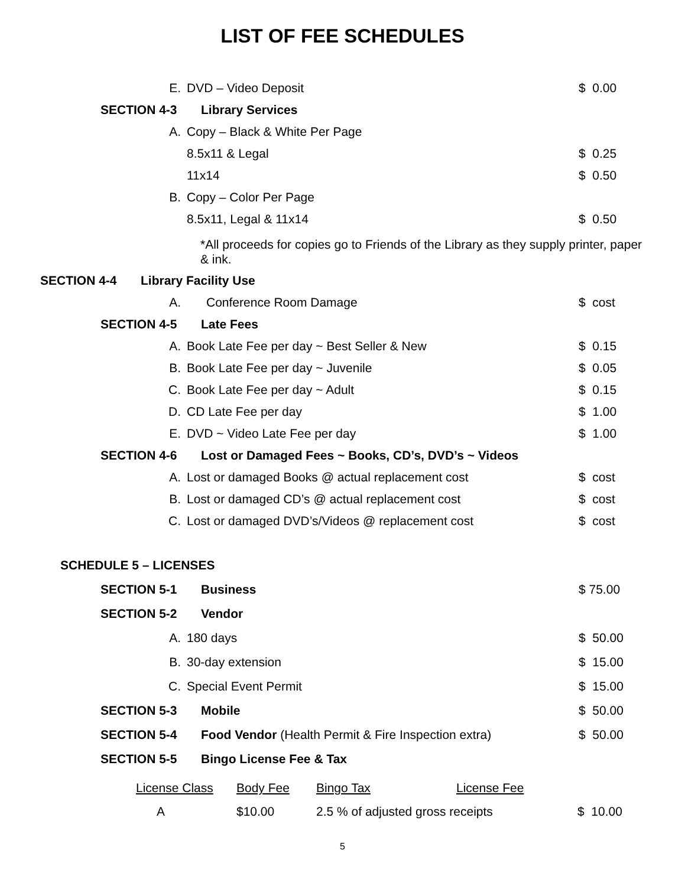LIST OF FEE SCHEDULES
E. DVD – Video Deposit $ 0.00
SECTION 4-3 Library Services
A. Copy – Black & White Per Page
8.5x11 & Legal $ 0.25
11x14 $ 0.50
B. Copy – Color Per Page
8.5x11, Legal & 11x14 $ 0.50
*All proceeds for copies go to Friends of the Library as they supply printer, paper & ink.
SECTION 4-4 Library Facility Use
A. Conference Room Damage $ cost
SECTION 4-5 Late Fees
A. Book Late Fee per day ~ Best Seller & New $ 0.15
B. Book Late Fee per day ~ Juvenile $ 0.05
C. Book Late Fee per day ~ Adult $ 0.15
D. CD Late Fee per day $ 1.00
E. DVD ~ Video Late Fee per day $ 1.00
SECTION 4-6 Lost or Damaged Fees ~ Books, CD’s, DVD’s ~ Videos
A. Lost or damaged Books @ actual replacement cost $ cost
B. Lost or damaged CD’s @ actual replacement cost $ cost
C. Lost or damaged DVD’s/Videos @ replacement cost $ cost
SCHEDULE 5 – LICENSES
SECTION 5-1 Business $ 75.00
SECTION 5-2 Vendor
A. 180 days $ 50.00
B. 30-day extension $ 15.00
C. Special Event Permit $ 15.00
SECTION 5-3 Mobile $ 50.00
SECTION 5-4 Food Vendor (Health Permit & Fire Inspection extra) $ 50.00
SECTION 5-5 Bingo License Fee & Tax
| License Class | Body Fee | Bingo Tax | License Fee | |
| --- | --- | --- | --- | --- |
| A | $10.00 | 2.5 % of adjusted gross receipts | | $ 10.00 |
5